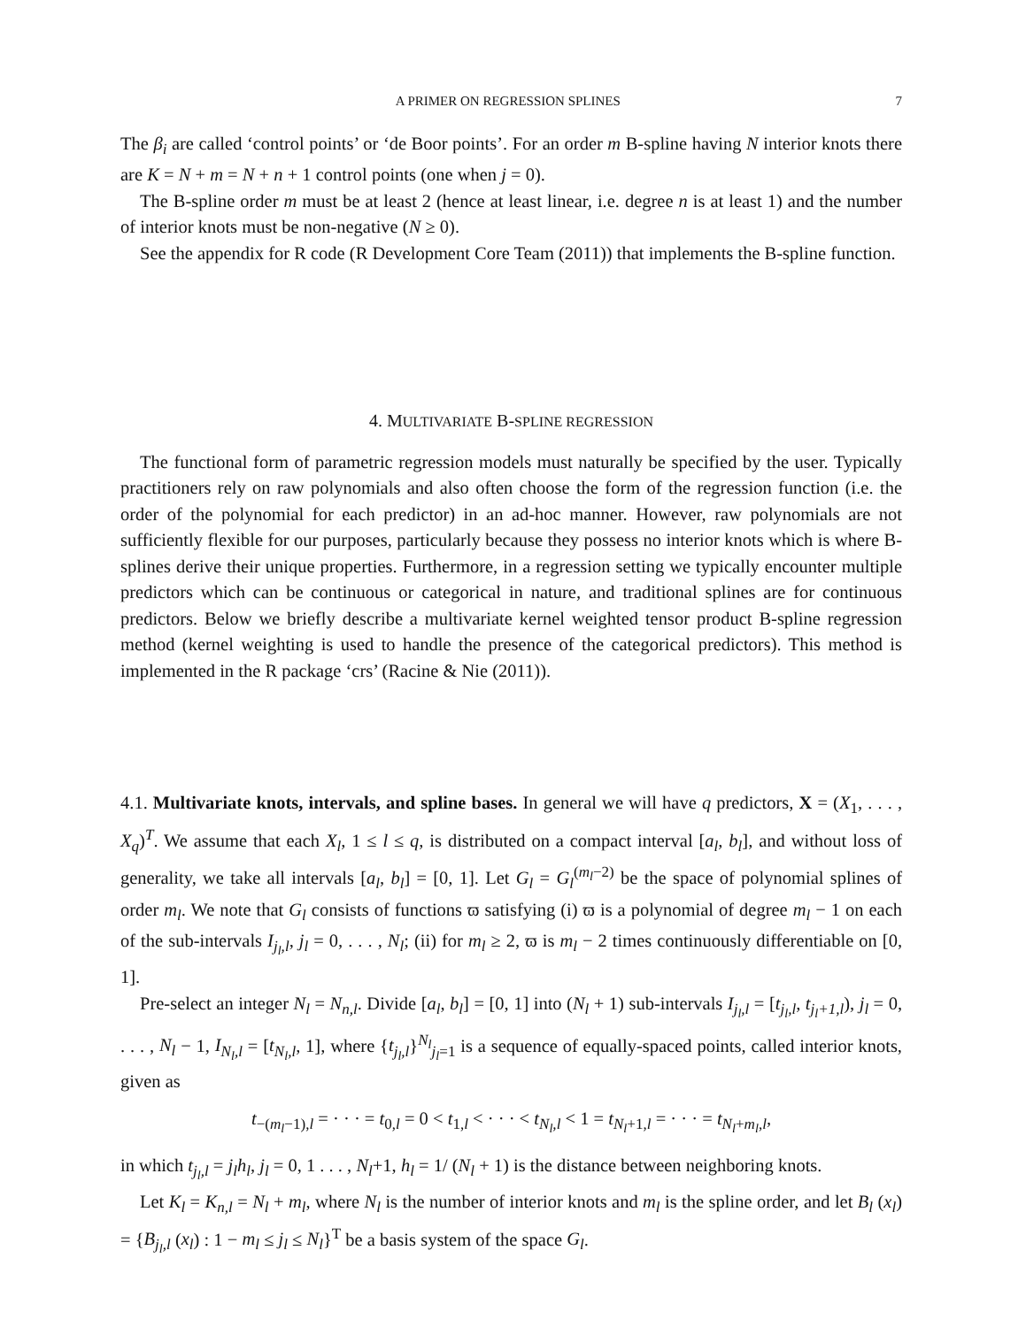A PRIMER ON REGRESSION SPLINES 7
The β<sub>i</sub> are called ‘control points’ or ‘de Boor points’. For an order m B-spline having N interior knots there are K = N + m = N + n + 1 control points (one when j = 0).
The B-spline order m must be at least 2 (hence at least linear, i.e. degree n is at least 1) and the number of interior knots must be non-negative (N ≥ 0).
See the appendix for R code (R Development Core Team (2011)) that implements the B-spline function.
4. MULTIVARIATE B-SPLINE REGRESSION
The functional form of parametric regression models must naturally be specified by the user. Typically practitioners rely on raw polynomials and also often choose the form of the regression function (i.e. the order of the polynomial for each predictor) in an ad-hoc manner. However, raw polynomials are not sufficiently flexible for our purposes, particularly because they possess no interior knots which is where B-splines derive their unique properties. Furthermore, in a regression setting we typically encounter multiple predictors which can be continuous or categorical in nature, and traditional splines are for continuous predictors. Below we briefly describe a multivariate kernel weighted tensor product B-spline regression method (kernel weighting is used to handle the presence of the categorical predictors). This method is implemented in the R package ‘crs’ (Racine & Nie (2011)).
4.1. Multivariate knots, intervals, and spline bases. In general we will have q predictors, X = (X<sub>1</sub>, . . . , X<sub>q</sub>)<sup>T</sup>. We assume that each X<sub>l</sub>, 1 ≤ l ≤ q, is distributed on a compact interval [a<sub>l</sub>, b<sub>l</sub>], and without loss of generality, we take all intervals [a<sub>l</sub>, b<sub>l</sub>] = [0, 1]. Let G<sub>l</sub> = G<sub>l</sub><sup>(m<sub>l</sub>−2)</sup> be the space of polynomial splines of order m<sub>l</sub>. We note that G<sub>l</sub> consists of functions ϖ satisfying (i) ϖ is a polynomial of degree m<sub>l</sub> − 1 on each of the sub-intervals I<sub>j<sub>l</sub>,l</sub>, j<sub>l</sub> = 0, . . . , N<sub>l</sub>; (ii) for m<sub>l</sub> ≥ 2, ϖ is m<sub>l</sub> − 2 times continuously differentiable on [0, 1].
Pre-select an integer N<sub>l</sub> = N<sub>n,l</sub>. Divide [a<sub>l</sub>, b<sub>l</sub>] = [0, 1] into (N<sub>l</sub> + 1) sub-intervals I<sub>j<sub>l</sub>,l</sub> = [t<sub>j<sub>l</sub>,l</sub>, t<sub>j<sub>l</sub>+1,l</sub>), j<sub>l</sub> = 0, . . . , N<sub>l</sub> − 1, I<sub>N<sub>l</sub>,l</sub> = [t<sub>N<sub>l</sub>,l</sub>, 1], where {t<sub>j<sub>l</sub>,l</sub>}<sup>N<sub>l</sub></sup><sub>j<sub>l</sub>=1</sub> is a sequence of equally-spaced points, called interior knots, given as
t<sub>−(m<sub>l</sub>−1),l</sub> = · · · = t<sub>0,l</sub> = 0 < t<sub>1,l</sub> < · · · < t<sub>N<sub>l</sub>,l</sub> < 1 = t<sub>N<sub>l</sub>+1,l</sub> = · · · = t<sub>N<sub>l</sub>+m<sub>l</sub>,l</sub>,
in which t<sub>j<sub>l</sub>,l</sub> = j<sub>l</sub>h<sub>l</sub>, j<sub>l</sub> = 0, 1 . . . , N<sub>l</sub>+1, h<sub>l</sub> = 1/ (N<sub>l</sub> + 1) is the distance between neighboring knots.
Let K<sub>l</sub> = K<sub>n,l</sub> = N<sub>l</sub> + m<sub>l</sub>, where N<sub>l</sub> is the number of interior knots and m<sub>l</sub> is the spline order, and let B<sub>l</sub> (x<sub>l</sub>) = {B<sub>j<sub>l</sub>,l</sub> (x<sub>l</sub>) : 1 − m<sub>l</sub> ≤ j<sub>l</sub> ≤ N<sub>l</sub>}<sup>T</sup> be a basis system of the space G<sub>l</sub>.